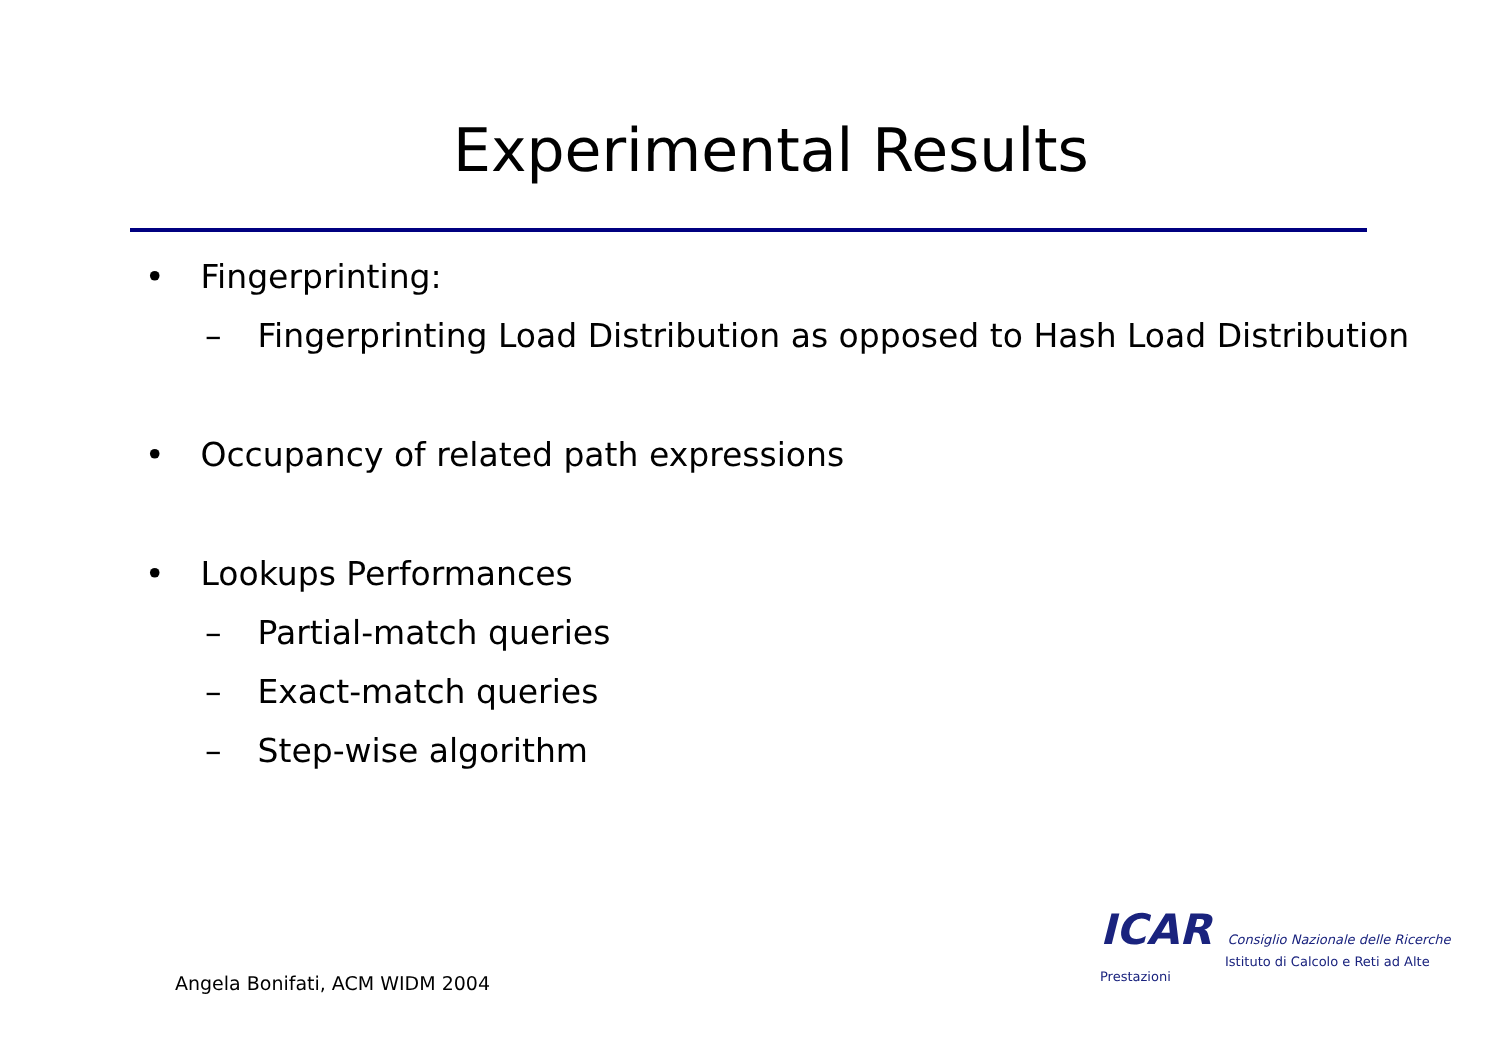Experimental Results
• Fingerprinting:
– Fingerprinting Load Distribution as opposed to Hash Load Distribution
• Occupancy of related path expressions
• Lookups Performances
– Partial-match queries
– Exact-match queries
– Step-wise algorithm
ICAR Consiglio Nazionale delle Ricerche
Istituto di Calcolo e Reti ad Alte Prestazioni
Angela Bonifati, ACM WIDM 2004